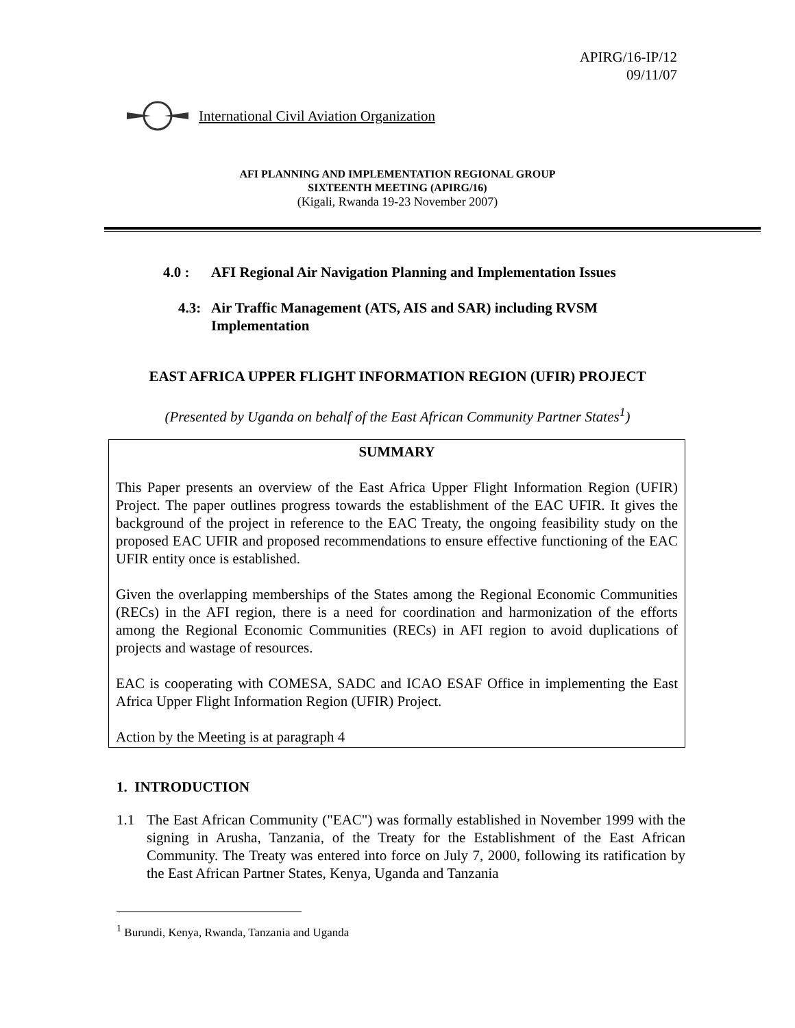APIRG/16-IP/12
09/11/07
International Civil Aviation Organization
AFI PLANNING AND IMPLEMENTATION REGIONAL GROUP
SIXTEENTH MEETING (APIRG/16)
(Kigali, Rwanda 19-23 November 2007)
4.0 : AFI Regional Air Navigation Planning and Implementation Issues
4.3:
Air Traffic Management (ATS, AIS and SAR) including RVSM
Implementation
EAST AFRICA UPPER FLIGHT INFORMATION REGION (UFIR) PROJECT
(Presented by Uganda on behalf of the East African Community Partner States<sup>1</sup>)
SUMMARY
This Paper presents an overview of the East Africa Upper Flight Information Region (UFIR) Project. The paper outlines progress towards the establishment of the EAC UFIR. It gives the background of the project in reference to the EAC Treaty, the ongoing feasibility study on the proposed EAC UFIR and proposed recommendations to ensure effective functioning of the EAC UFIR entity once is established.
Given the overlapping memberships of the States among the Regional Economic Communities (RECs) in the AFI region, there is a need for coordination and harmonization of the efforts among the Regional Economic Communities (RECs) in AFI region to avoid duplications of projects and wastage of resources.
EAC is cooperating with COMESA, SADC and ICAO ESAF Office in implementing the East Africa Upper Flight Information Region (UFIR) Project.
Action by the Meeting is at paragraph 4
1. INTRODUCTION
1.1 The East African Community ("EAC") was formally established in November 1999 with the signing in Arusha, Tanzania, of the Treaty for the Establishment of the East African Community. The Treaty was entered into force on July 7, 2000, following its ratification by the East African Partner States, Kenya, Uganda and Tanzania
<sup>1</sup> Burundi, Kenya, Rwanda, Tanzania and Uganda